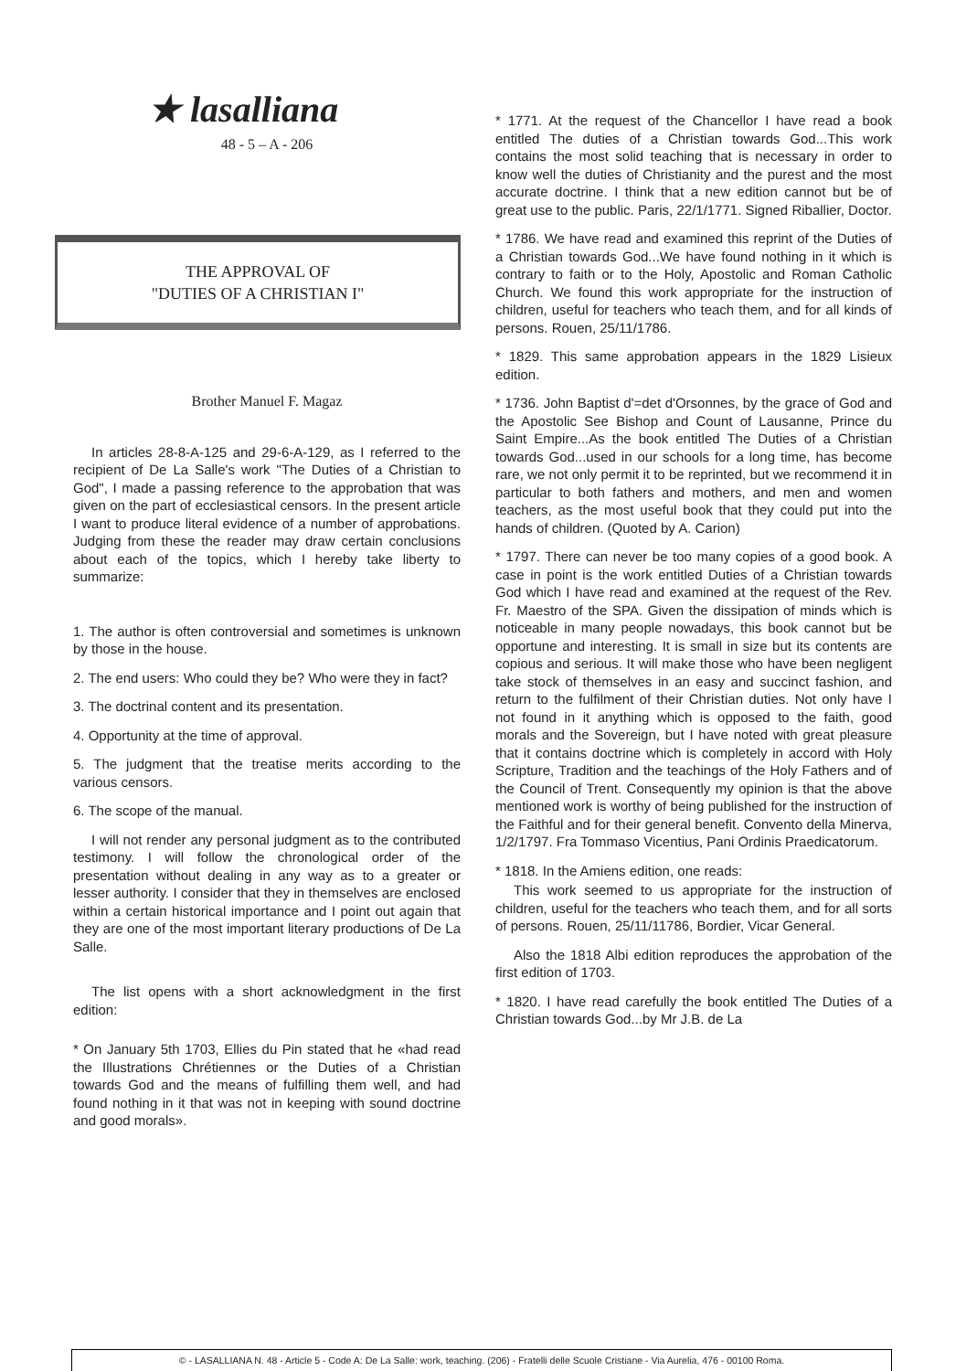★ lasalliana
48 - 5 – A - 206
THE APPROVAL OF
"DUTIES OF A CHRISTIAN I"
Brother Manuel F. Magaz
In articles 28-8-A-125 and 29-6-A-129, as I referred to the recipient of De La Salle's work "The Duties of a Christian to God", I made a passing reference to the approbation that was given on the part of ecclesiastical censors. In the present article I want to produce literal evidence of a number of approbations. Judging from these the reader may draw certain conclusions about each of the topics, which I hereby take liberty to summarize:
1. The author is often controversial and sometimes is unknown by those in the house.
2. The end users: Who could they be? Who were they in fact?
3. The doctrinal content and its presentation.
4. Opportunity at the time of approval.
5. The judgment that the treatise merits according to the various censors.
6. The scope of the manual.
I will not render any personal judgment as to the contributed testimony. I will follow the chronological order of the presentation without dealing in any way as to a greater or lesser authority. I consider that they in themselves are enclosed within a certain historical importance and I point out again that they are one of the most important literary productions of De La Salle.
The list opens with a short acknowledgment in the first edition:
* On January 5th 1703, Ellies du Pin stated that he «had read the Illustrations Chrétiennes or the Duties of a Christian towards God and the means of fulfilling them well, and had found nothing in it that was not in keeping with sound doctrine and good morals».
* 1771. At the request of the Chancellor I have read a book entitled The duties of a Christian towards God...This work contains the most solid teaching that is necessary in order to know well the duties of Christianity and the purest and the most accurate doctrine. I think that a new edition cannot but be of great use to the public. Paris, 22/1/1771. Signed Riballier, Doctor.
* 1786. We have read and examined this reprint of the Duties of a Christian towards God...We have found nothing in it which is contrary to faith or to the Holy, Apostolic and Roman Catholic Church. We found this work appropriate for the instruction of children, useful for teachers who teach them, and for all kinds of persons. Rouen, 25/11/1786.
* 1829. This same approbation appears in the 1829 Lisieux edition.
* 1736. John Baptist d'=det d'Orsonnes, by the grace of God and the Apostolic See Bishop and Count of Lausanne, Prince du Saint Empire...As the book entitled The Duties of a Christian towards God...used in our schools for a long time, has become rare, we not only permit it to be reprinted, but we recommend it in particular to both fathers and mothers, and men and women teachers, as the most useful book that they could put into the hands of children. (Quoted by A. Carion)
* 1797. There can never be too many copies of a good book. A case in point is the work entitled Duties of a Christian towards God which I have read and examined at the request of the Rev. Fr. Maestro of the SPA. Given the dissipation of minds which is noticeable in many people nowadays, this book cannot but be opportune and interesting. It is small in size but its contents are copious and serious. It will make those who have been negligent take stock of themselves in an easy and succinct fashion, and return to the fulfilment of their Christian duties. Not only have I not found in it anything which is opposed to the faith, good morals and the Sovereign, but I have noted with great pleasure that it contains doctrine which is completely in accord with Holy Scripture, Tradition and the teachings of the Holy Fathers and of the Council of Trent. Consequently my opinion is that the above mentioned work is worthy of being published for the instruction of the Faithful and for their general benefit. Convento della Minerva, 1/2/1797. Fra Tommaso Vicentius, Pani Ordinis Praedicatorum.
* 1818. In the Amiens edition, one reads:
This work seemed to us appropriate for the instruction of children, useful for the teachers who teach them, and for all sorts of persons. Rouen, 25/11/11786, Bordier, Vicar General.
Also the 1818 Albi edition reproduces the approbation of the first edition of 1703.
* 1820. I have read carefully the book entitled The Duties of a Christian towards God...by Mr J.B. de La
© - LASALLIANA N. 48 - Article 5 - Code A: De La Salle: work, teaching. (206) - Fratelli delle Scuole Cristiane - Via Aurelia, 476 - 00100 Roma.